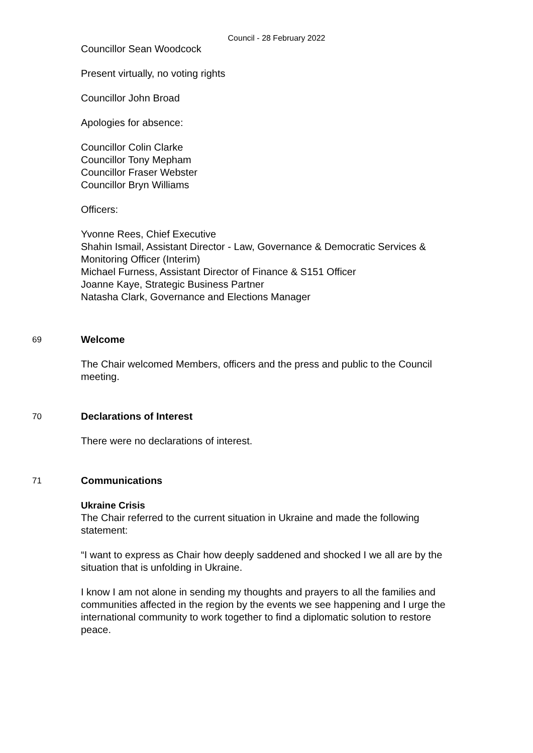Council - 28 February 2022
Councillor Sean Woodcock
Present virtually, no voting rights
Councillor John Broad
Apologies for absence:
Councillor Colin Clarke
Councillor Tony Mepham
Councillor Fraser Webster
Councillor Bryn Williams
Officers:
Yvonne Rees, Chief Executive
Shahin Ismail, Assistant Director - Law, Governance & Democratic Services & Monitoring Officer (Interim)
Michael Furness, Assistant Director of Finance & S151 Officer
Joanne Kaye, Strategic Business Partner
Natasha Clark, Governance and Elections Manager
69
Welcome
The Chair welcomed Members, officers and the press and public to the Council meeting.
70
Declarations of Interest
There were no declarations of interest.
71
Communications
Ukraine Crisis
The Chair referred to the current situation in Ukraine and made the following statement:
“I want to express as Chair how deeply saddened and shocked I we all are by the situation that is unfolding in Ukraine.
I know I am not alone in sending my thoughts and prayers to all the families and communities affected in the region by the events we see happening and I urge the international community to work together to find a diplomatic solution to restore peace.